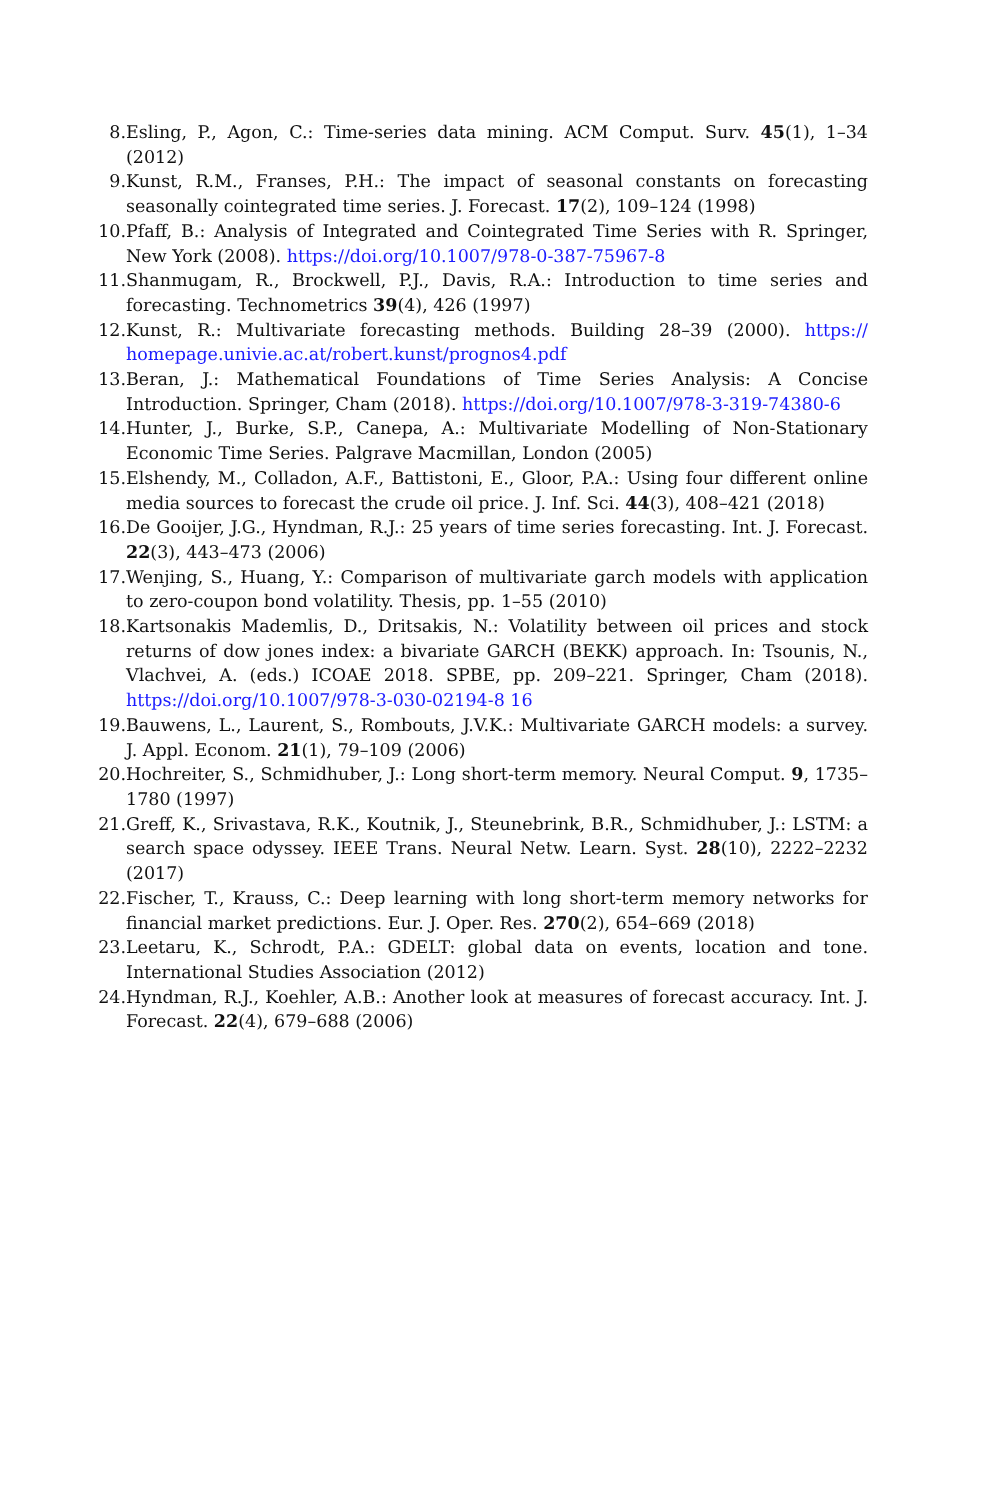8. Esling, P., Agon, C.: Time-series data mining. ACM Comput. Surv. 45(1), 1–34 (2012)
9. Kunst, R.M., Franses, P.H.: The impact of seasonal constants on forecasting seasonally cointegrated time series. J. Forecast. 17(2), 109–124 (1998)
10. Pfaff, B.: Analysis of Integrated and Cointegrated Time Series with R. Springer, New York (2008). https://doi.org/10.1007/978-0-387-75967-8
11. Shanmugam, R., Brockwell, P.J., Davis, R.A.: Introduction to time series and forecasting. Technometrics 39(4), 426 (1997)
12. Kunst, R.: Multivariate forecasting methods. Building 28–39 (2000). https:// homepage.univie.ac.at/robert.kunst/prognos4.pdf
13. Beran, J.: Mathematical Foundations of Time Series Analysis: A Concise Introduction. Springer, Cham (2018). https://doi.org/10.1007/978-3-319-74380-6
14. Hunter, J., Burke, S.P., Canepa, A.: Multivariate Modelling of Non-Stationary Economic Time Series. Palgrave Macmillan, London (2005)
15. Elshendy, M., Colladon, A.F., Battistoni, E., Gloor, P.A.: Using four different online media sources to forecast the crude oil price. J. Inf. Sci. 44(3), 408–421 (2018)
16. De Gooijer, J.G., Hyndman, R.J.: 25 years of time series forecasting. Int. J. Forecast. 22(3), 443–473 (2006)
17. Wenjing, S., Huang, Y.: Comparison of multivariate garch models with application to zero-coupon bond volatility. Thesis, pp. 1–55 (2010)
18. Kartsonakis Mademlis, D., Dritsakis, N.: Volatility between oil prices and stock returns of dow jones index: a bivariate GARCH (BEKK) approach. In: Tsounis, N., Vlachvei, A. (eds.) ICOAE 2018. SPBE, pp. 209–221. Springer, Cham (2018). https://doi.org/10.1007/978-3-030-02194-8 16
19. Bauwens, L., Laurent, S., Rombouts, J.V.K.: Multivariate GARCH models: a survey. J. Appl. Econom. 21(1), 79–109 (2006)
20. Hochreiter, S., Schmidhuber, J.: Long short-term memory. Neural Comput. 9, 1735–1780 (1997)
21. Greff, K., Srivastava, R.K., Koutnik, J., Steunebrink, B.R., Schmidhuber, J.: LSTM: a search space odyssey. IEEE Trans. Neural Netw. Learn. Syst. 28(10), 2222–2232 (2017)
22. Fischer, T., Krauss, C.: Deep learning with long short-term memory networks for financial market predictions. Eur. J. Oper. Res. 270(2), 654–669 (2018)
23. Leetaru, K., Schrodt, P.A.: GDELT: global data on events, location and tone. International Studies Association (2012)
24. Hyndman, R.J., Koehler, A.B.: Another look at measures of forecast accuracy. Int. J. Forecast. 22(4), 679–688 (2006)